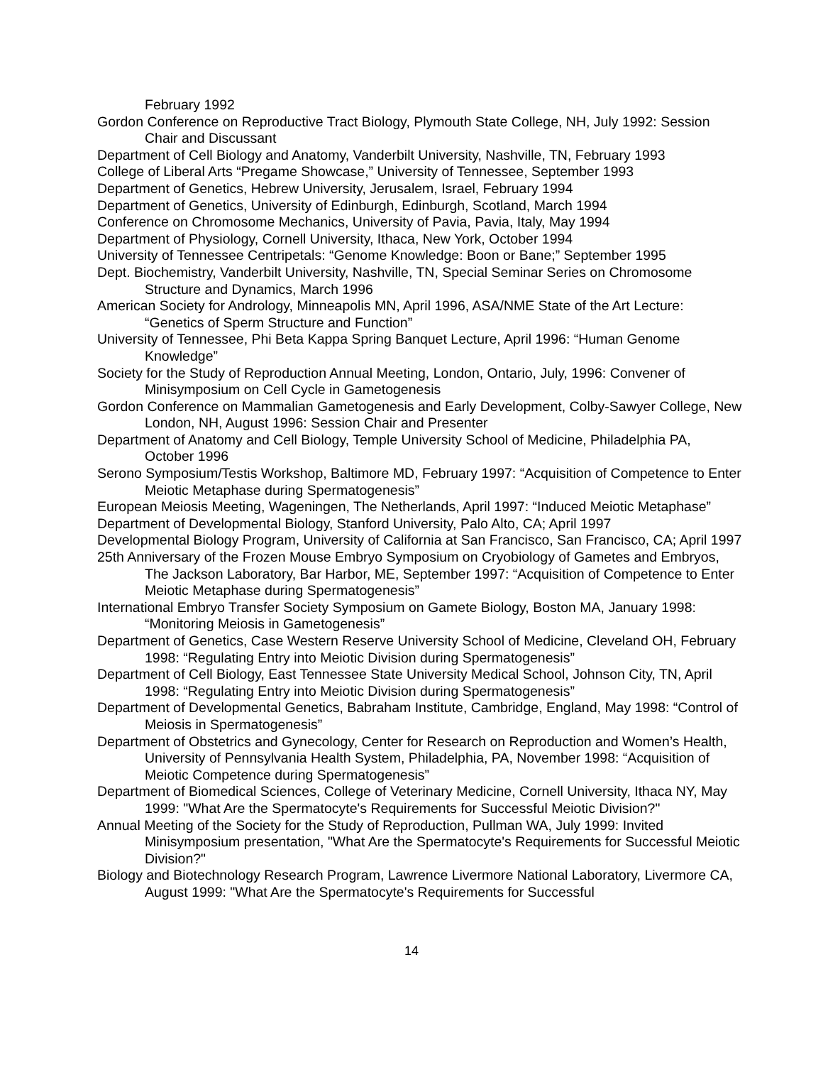February 1992
Gordon Conference on Reproductive Tract Biology, Plymouth State College, NH, July 1992: Session Chair and Discussant
Department of Cell Biology and Anatomy, Vanderbilt University, Nashville, TN, February 1993
College of Liberal Arts “Pregame Showcase,” University of Tennessee, September 1993
Department of Genetics, Hebrew University, Jerusalem, Israel, February 1994
Department of Genetics, University of Edinburgh, Edinburgh, Scotland, March 1994
Conference on Chromosome Mechanics, University of Pavia, Pavia, Italy, May 1994
Department of Physiology, Cornell University, Ithaca, New York, October 1994
University of Tennessee Centripetals: “Genome Knowledge: Boon or Bane;” September 1995
Dept. Biochemistry, Vanderbilt University, Nashville, TN, Special Seminar Series on Chromosome Structure and Dynamics, March 1996
American Society for Andrology, Minneapolis MN, April 1996, ASA/NME State of the Art Lecture: “Genetics of Sperm Structure and Function”
University of Tennessee, Phi Beta Kappa Spring Banquet Lecture, April 1996: “Human Genome Knowledge”
Society for the Study of Reproduction Annual Meeting, London, Ontario, July, 1996: Convener of Minisymposium on Cell Cycle in Gametogenesis
Gordon Conference on Mammalian Gametogenesis and Early Development, Colby-Sawyer College, New London, NH, August 1996: Session Chair and Presenter
Department of Anatomy and Cell Biology, Temple University School of Medicine, Philadelphia PA, October 1996
Serono Symposium/Testis Workshop, Baltimore MD, February 1997: “Acquisition of Competence to Enter Meiotic Metaphase during Spermatogenesis”
European Meiosis Meeting, Wageningen, The Netherlands, April 1997: “Induced Meiotic Metaphase”
Department of Developmental Biology, Stanford University, Palo Alto, CA; April 1997
Developmental Biology Program, University of California at San Francisco, San Francisco, CA; April 1997
25th Anniversary of the Frozen Mouse Embryo Symposium on Cryobiology of Gametes and Embryos, The Jackson Laboratory, Bar Harbor, ME, September 1997: “Acquisition of Competence to Enter Meiotic Metaphase during Spermatogenesis”
International Embryo Transfer Society Symposium on Gamete Biology, Boston MA, January 1998: “Monitoring Meiosis in Gametogenesis”
Department of Genetics, Case Western Reserve University School of Medicine, Cleveland OH, February 1998: “Regulating Entry into Meiotic Division during Spermatogenesis”
Department of Cell Biology, East Tennessee State University Medical School, Johnson City, TN, April 1998: “Regulating Entry into Meiotic Division during Spermatogenesis”
Department of Developmental Genetics, Babraham Institute, Cambridge, England, May 1998: “Control of Meiosis in Spermatogenesis”
Department of Obstetrics and Gynecology, Center for Research on Reproduction and Women’s Health, University of Pennsylvania Health System, Philadelphia, PA, November 1998: “Acquisition of Meiotic Competence during Spermatogenesis”
Department of Biomedical Sciences, College of Veterinary Medicine, Cornell University, Ithaca NY, May 1999: "What Are the Spermatocyte's Requirements for Successful Meiotic Division?"
Annual Meeting of the Society for the Study of Reproduction, Pullman WA, July 1999: Invited Minisymposium presentation, "What Are the Spermatocyte's Requirements for Successful Meiotic Division?"
Biology and Biotechnology Research Program, Lawrence Livermore National Laboratory, Livermore CA, August 1999: "What Are the Spermatocyte's Requirements for Successful
14